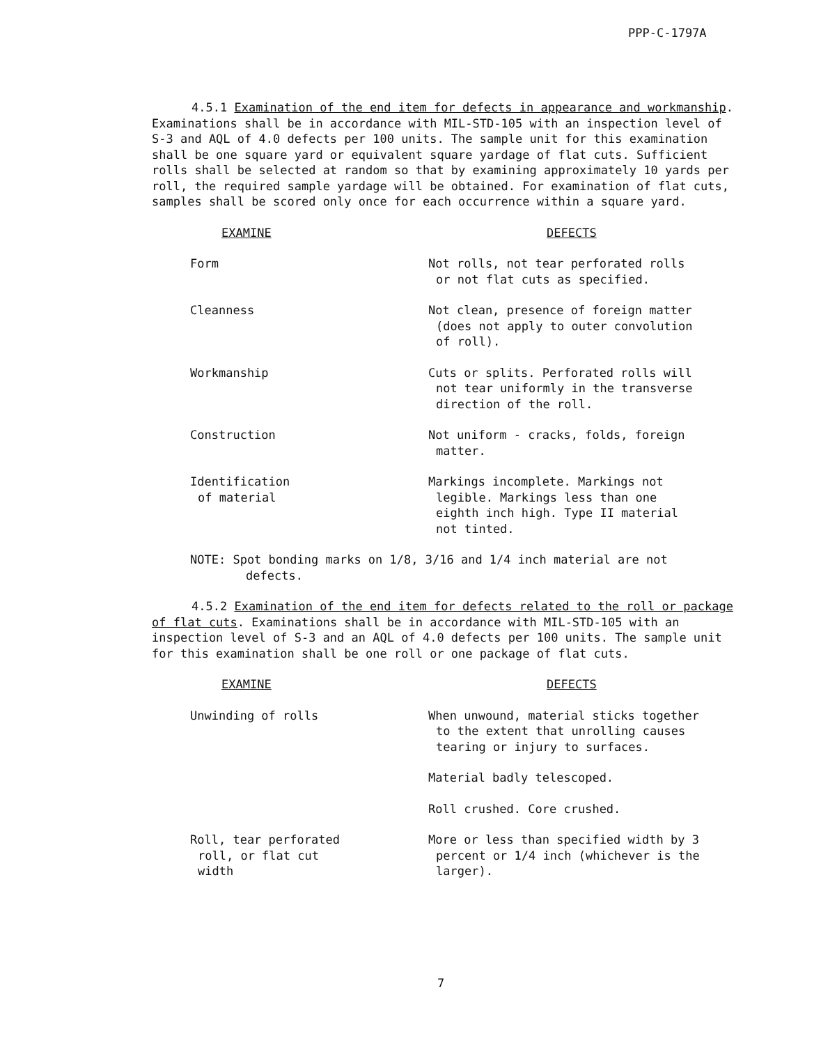PPP-C-1797A
4.5.1 Examination of the end item for defects in appearance and workmanship. Examinations shall be in accordance with MIL-STD-105 with an inspection level of S-3 and AQL of 4.0 defects per 100 units. The sample unit for this examination shall be one square yard or equivalent square yardage of flat cuts. Sufficient rolls shall be selected at random so that by examining approximately 10 yards per roll, the required sample yardage will be obtained. For examination of flat cuts, samples shall be scored only once for each occurrence within a square yard.
| EXAMINE | DEFECTS |
| --- | --- |
| Form | Not rolls, not tear perforated rolls or not flat cuts as specified. |
| Cleanness | Not clean, presence of foreign matter (does not apply to outer convolution of roll). |
| Workmanship | Cuts or splits. Perforated rolls will not tear uniformly in the transverse direction of the roll. |
| Construction | Not uniform - cracks, folds, foreign matter. |
| Identification of material | Markings incomplete. Markings not legible. Markings less than one eighth inch high. Type II material not tinted. |
NOTE: Spot bonding marks on 1/8, 3/16 and 1/4 inch material are not
defects.
4.5.2 Examination of the end item for defects related to the roll or package of flat cuts. Examinations shall be in accordance with MIL-STD-105 with an inspection level of S-3 and an AQL of 4.0 defects per 100 units. The sample unit for this examination shall be one roll or one package of flat cuts.
| EXAMINE | DEFECTS |
| --- | --- |
| Unwinding of rolls | When unwound, material sticks together to the extent that unrolling causes tearing or injury to surfaces. |
| | Material badly telescoped. |
| | Roll crushed. Core crushed. |
| Roll, tear perforated roll, or flat cut width | More or less than specified width by 3 percent or 1/4 inch (whichever is the larger). |
7